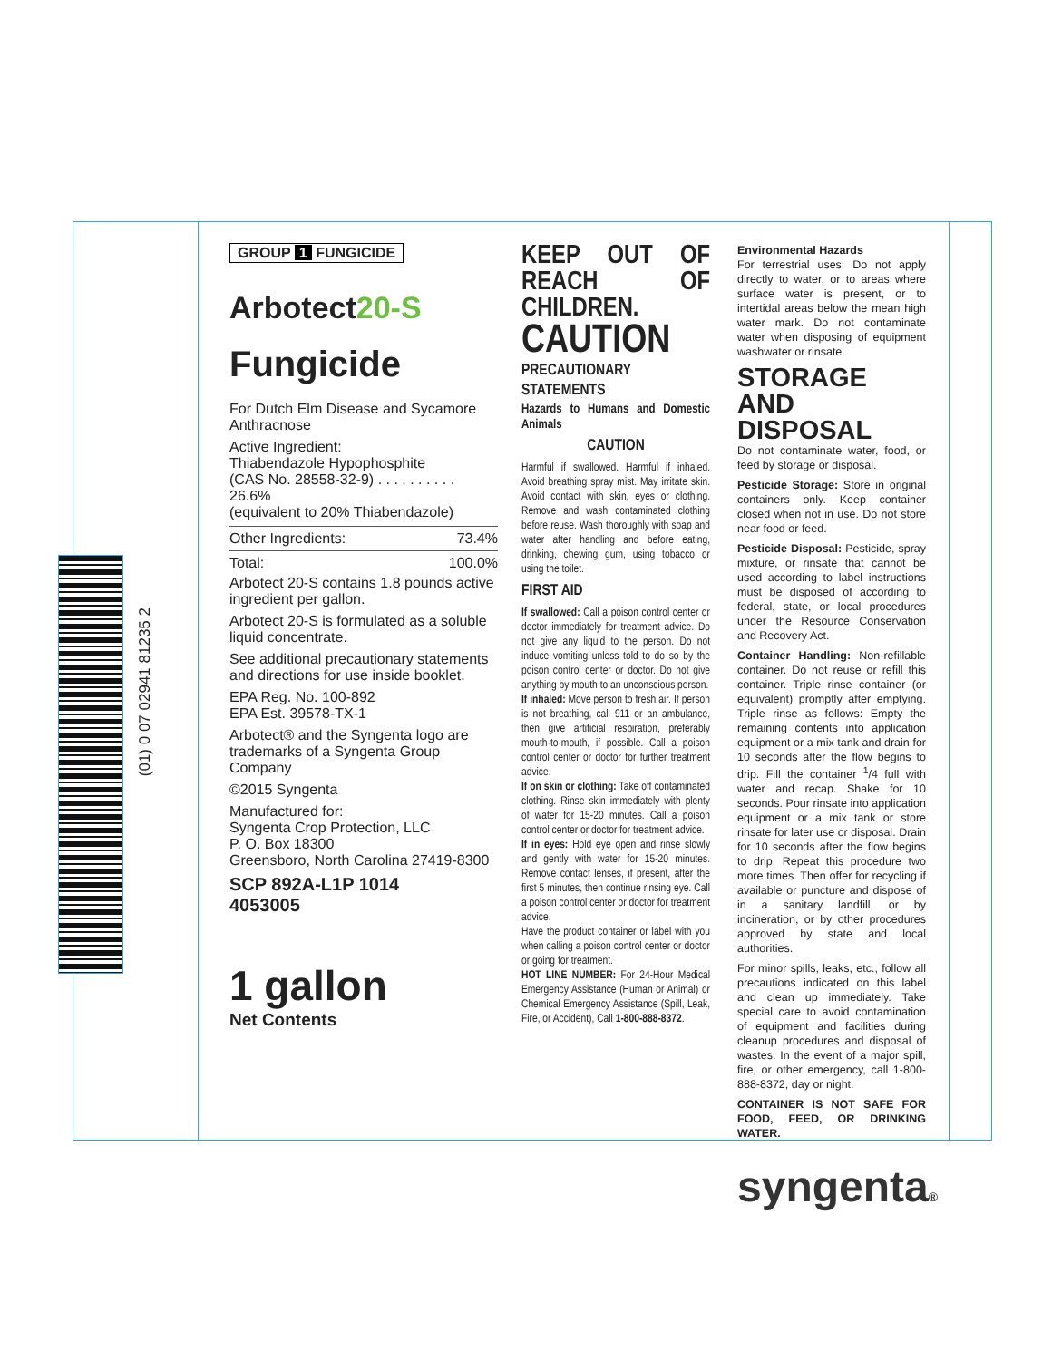(01) 0 07 02941 81235 2
GROUP 1 FUNGICIDE
Arbotect20-S
Fungicide
For Dutch Elm Disease and Sycamore Anthracnose
Active Ingredient:
Thiabendazole Hypophosphite
(CAS No. 28558-32-9) . . . . . . . . . . 26.6%
(equivalent to 20% Thiabendazole)
| Other Ingredients: | 73.4% |
| Total: | 100.0% |
Arbotect 20-S contains 1.8 pounds active ingredient per gallon.
Arbotect 20-S is formulated as a soluble liquid concentrate.
See additional precautionary statements and directions for use inside booklet.
EPA Reg. No. 100-892
EPA Est. 39578-TX-1
Arbotect® and the Syngenta logo are trademarks of a Syngenta Group Company
©2015 Syngenta
Manufactured for:
Syngenta Crop Protection, LLC
P. O. Box 18300
Greensboro, North Carolina 27419-8300
SCP 892A-L1P 1014
4053005
1 gallon
Net Contents
KEEP OUT OF REACH OF CHILDREN.
CAUTION
PRECAUTIONARY STATEMENTS
Hazards to Humans and Domestic Animals
CAUTION
Harmful if swallowed. Harmful if inhaled. Avoid breathing spray mist. May irritate skin. Avoid contact with skin, eyes or clothing. Remove and wash contaminated clothing before reuse. Wash thoroughly with soap and water after handling and before eating, drinking, chewing gum, using tobacco or using the toilet.
FIRST AID
If swallowed: Call a poison control center or doctor immediately for treatment advice. Do not give any liquid to the person. Do not induce vomiting unless told to do so by the poison control center or doctor. Do not give anything by mouth to an unconscious person.
If inhaled: Move person to fresh air. If person is not breathing, call 911 or an ambulance, then give artificial respiration, preferably mouth-to-mouth, if possible. Call a poison control center or doctor for further treatment advice.
If on skin or clothing: Take off contaminated clothing. Rinse skin immediately with plenty of water for 15-20 minutes. Call a poison control center or doctor for treatment advice.
If in eyes: Hold eye open and rinse slowly and gently with water for 15-20 minutes. Remove contact lenses, if present, after the first 5 minutes, then continue rinsing eye. Call a poison control center or doctor for treatment advice.
Have the product container or label with you when calling a poison control center or doctor or going for treatment.
HOT LINE NUMBER: For 24-Hour Medical Emergency Assistance (Human or Animal) or Chemical Emergency Assistance (Spill, Leak, Fire, or Accident), Call 1-800-888-8372.
Environmental Hazards
For terrestrial uses: Do not apply directly to water, or to areas where surface water is present, or to intertidal areas below the mean high water mark. Do not contaminate water when disposing of equipment washwater or rinsate.
STORAGE AND DISPOSAL
Do not contaminate water, food, or feed by storage or disposal.
Pesticide Storage: Store in original containers only. Keep container closed when not in use. Do not store near food or feed.
Pesticide Disposal: Pesticide, spray mixture, or rinsate that cannot be used according to label instructions must be disposed of according to federal, state, or local procedures under the Resource Conservation and Recovery Act.
Container Handling: Non-refillable container. Do not reuse or refill this container. Triple rinse container (or equivalent) promptly after emptying. Triple rinse as follows: Empty the remaining contents into application equipment or a mix tank and drain for 10 seconds after the flow begins to drip. Fill the container <sup>1</sup>/4 full with water and recap. Shake for 10 seconds. Pour rinsate into application equipment or a mix tank or store rinsate for later use or disposal. Drain for 10 seconds after the flow begins to drip. Repeat this procedure two more times. Then offer for recycling if available or puncture and dispose of in a sanitary landfill, or by incineration, or by other procedures approved by state and local authorities.
For minor spills, leaks, etc., follow all precautions indicated on this label and clean up immediately. Take special care to avoid contamination of equipment and facilities during cleanup procedures and disposal of wastes. In the event of a major spill, fire, or other emergency, call 1-800-888-8372, day or night.
CONTAINER IS NOT SAFE FOR FOOD, FEED, OR DRINKING WATER.
syngenta®